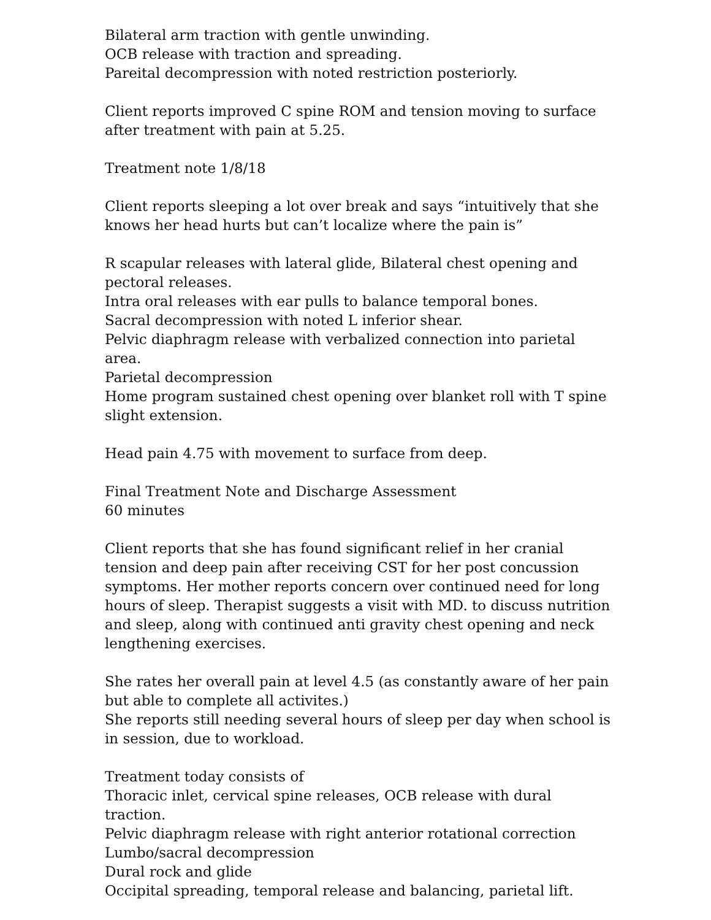Bilateral arm traction with gentle unwinding.
OCB release with traction and spreading.
Pareital decompression with noted restriction posteriorly.
Client reports improved C spine ROM and tension moving to surface after treatment with pain at 5.25.
Treatment note 1/8/18
Client reports sleeping a lot over break and says “intuitively that she knows her head hurts but can’t localize where the pain is”
R scapular releases with lateral glide, Bilateral chest opening and pectoral releases.
Intra oral releases with ear pulls to balance temporal bones.
Sacral decompression with noted L inferior shear.
Pelvic diaphragm release with verbalized connection into parietal area.
Parietal decompression
Home program sustained chest opening over blanket roll with T spine slight extension.
Head pain 4.75 with movement to surface from deep.
Final Treatment Note and Discharge Assessment
60 minutes
Client reports that she has found significant relief in her cranial tension and deep pain after receiving CST for her post concussion symptoms. Her mother reports concern over continued need for long hours of sleep. Therapist suggests a visit with MD. to discuss nutrition and sleep, along with continued anti gravity chest opening and neck lengthening exercises.
She rates her overall pain at level 4.5 (as constantly aware of her pain but able to complete all activites.)
She reports still needing several hours of sleep per day when school is in session, due to workload.
Treatment today consists of
Thoracic inlet, cervical spine releases, OCB release with dural traction.
Pelvic diaphragm release with right anterior rotational correction
Lumbo/sacral decompression
Dural rock and glide
Occipital spreading, temporal release and balancing, parietal lift.